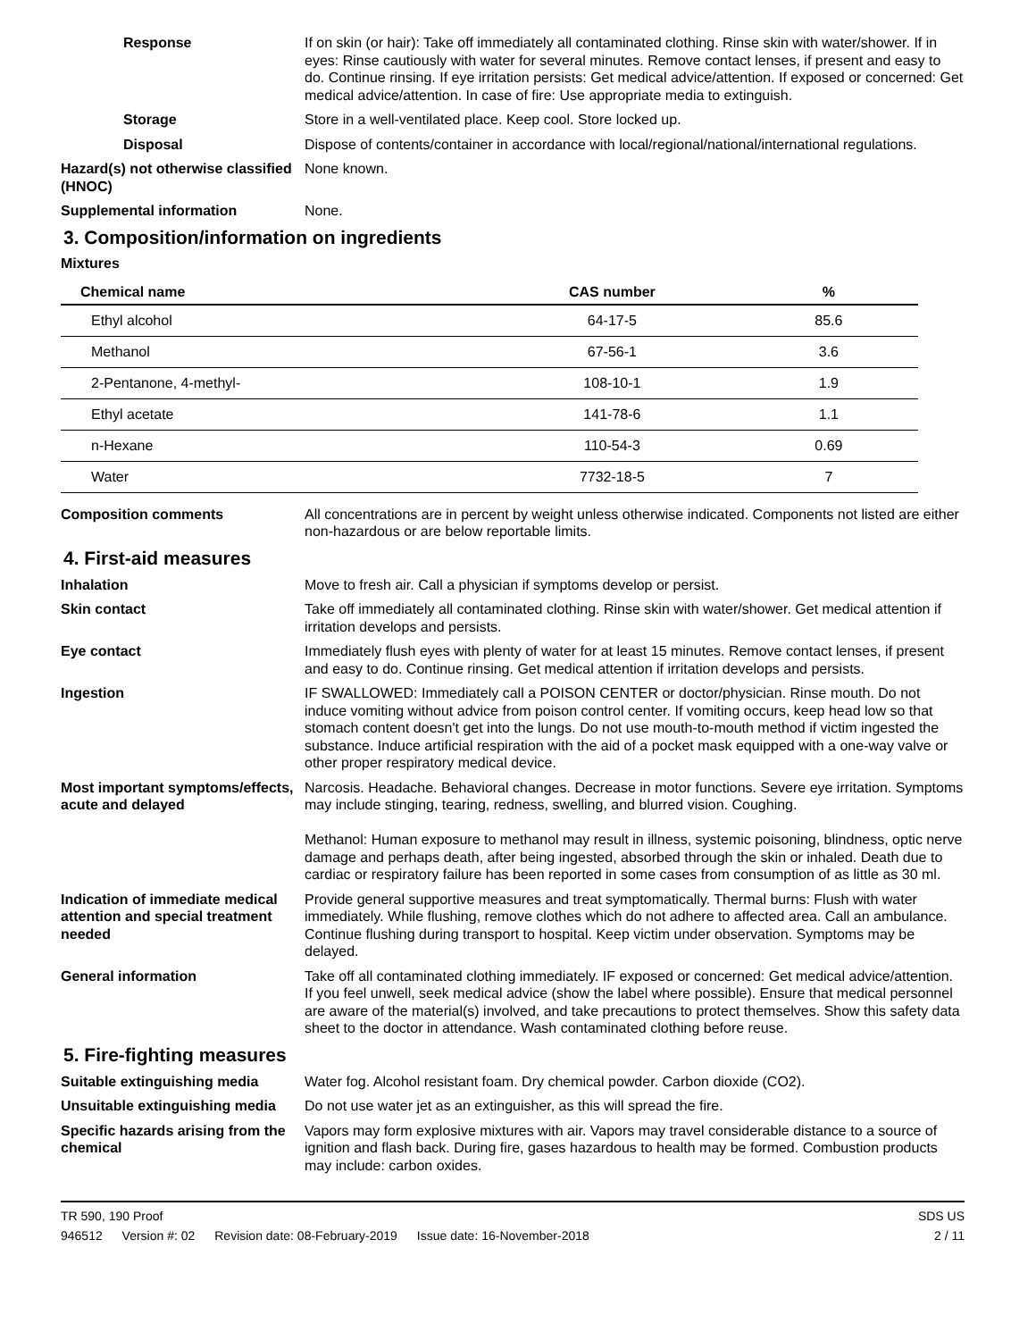Response If on skin (or hair): Take off immediately all contaminated clothing. Rinse skin with water/shower. If in eyes: Rinse cautiously with water for several minutes. Remove contact lenses, if present and easy to do. Continue rinsing. If eye irritation persists: Get medical advice/attention. If exposed or concerned: Get medical advice/attention. In case of fire: Use appropriate media to extinguish.
Storage Store in a well-ventilated place. Keep cool. Store locked up.
Disposal Dispose of contents/container in accordance with local/regional/national/international regulations.
Hazard(s) not otherwise classified (HNOC)
None known.
Supplemental information None.
3. Composition/information on ingredients
Mixtures
| Chemical name | CAS number | % |
| --- | --- | --- |
| Ethyl alcohol | 64-17-5 | 85.6 |
| Methanol | 67-56-1 | 3.6 |
| 2-Pentanone, 4-methyl- | 108-10-1 | 1.9 |
| Ethyl acetate | 141-78-6 | 1.1 |
| n-Hexane | 110-54-3 | 0.69 |
| Water | 7732-18-5 | 7 |
Composition comments All concentrations are in percent by weight unless otherwise indicated. Components not listed are either non-hazardous or are below reportable limits.
4. First-aid measures
Inhalation Move to fresh air. Call a physician if symptoms develop or persist.
Skin contact Take off immediately all contaminated clothing. Rinse skin with water/shower. Get medical attention if irritation develops and persists.
Eye contact Immediately flush eyes with plenty of water for at least 15 minutes. Remove contact lenses, if present and easy to do. Continue rinsing. Get medical attention if irritation develops and persists.
Ingestion IF SWALLOWED: Immediately call a POISON CENTER or doctor/physician. Rinse mouth. Do not induce vomiting without advice from poison control center. If vomiting occurs, keep head low so that stomach content doesn't get into the lungs. Do not use mouth-to-mouth method if victim ingested the substance. Induce artificial respiration with the aid of a pocket mask equipped with a one-way valve or other proper respiratory medical device.
Most important symptoms/effects, acute and delayed
Narcosis. Headache. Behavioral changes. Decrease in motor functions. Severe eye irritation. Symptoms may include stinging, tearing, redness, swelling, and blurred vision. Coughing.
Methanol: Human exposure to methanol may result in illness, systemic poisoning, blindness, optic nerve damage and perhaps death, after being ingested, absorbed through the skin or inhaled. Death due to cardiac or respiratory failure has been reported in some cases from consumption of as little as 30 ml.
Indication of immediate medical attention and special treatment needed
Provide general supportive measures and treat symptomatically. Thermal burns: Flush with water immediately. While flushing, remove clothes which do not adhere to affected area. Call an ambulance. Continue flushing during transport to hospital. Keep victim under observation. Symptoms may be delayed.
General information Take off all contaminated clothing immediately. IF exposed or concerned: Get medical advice/attention. If you feel unwell, seek medical advice (show the label where possible). Ensure that medical personnel are aware of the material(s) involved, and take precautions to protect themselves. Show this safety data sheet to the doctor in attendance. Wash contaminated clothing before reuse.
5. Fire-fighting measures
Suitable extinguishing media Water fog. Alcohol resistant foam. Dry chemical powder. Carbon dioxide (CO2).
Unsuitable extinguishing media
Do not use water jet as an extinguisher, as this will spread the fire.
Specific hazards arising from the chemical
Vapors may form explosive mixtures with air. Vapors may travel considerable distance to a source of ignition and flash back. During fire, gases hazardous to health may be formed. Combustion products may include: carbon oxides.
TR 590, 190 Proof
946512 Version #: 02 Revision date: 08-February-2019 Issue date: 16-November-2018
SDS US
2 / 11